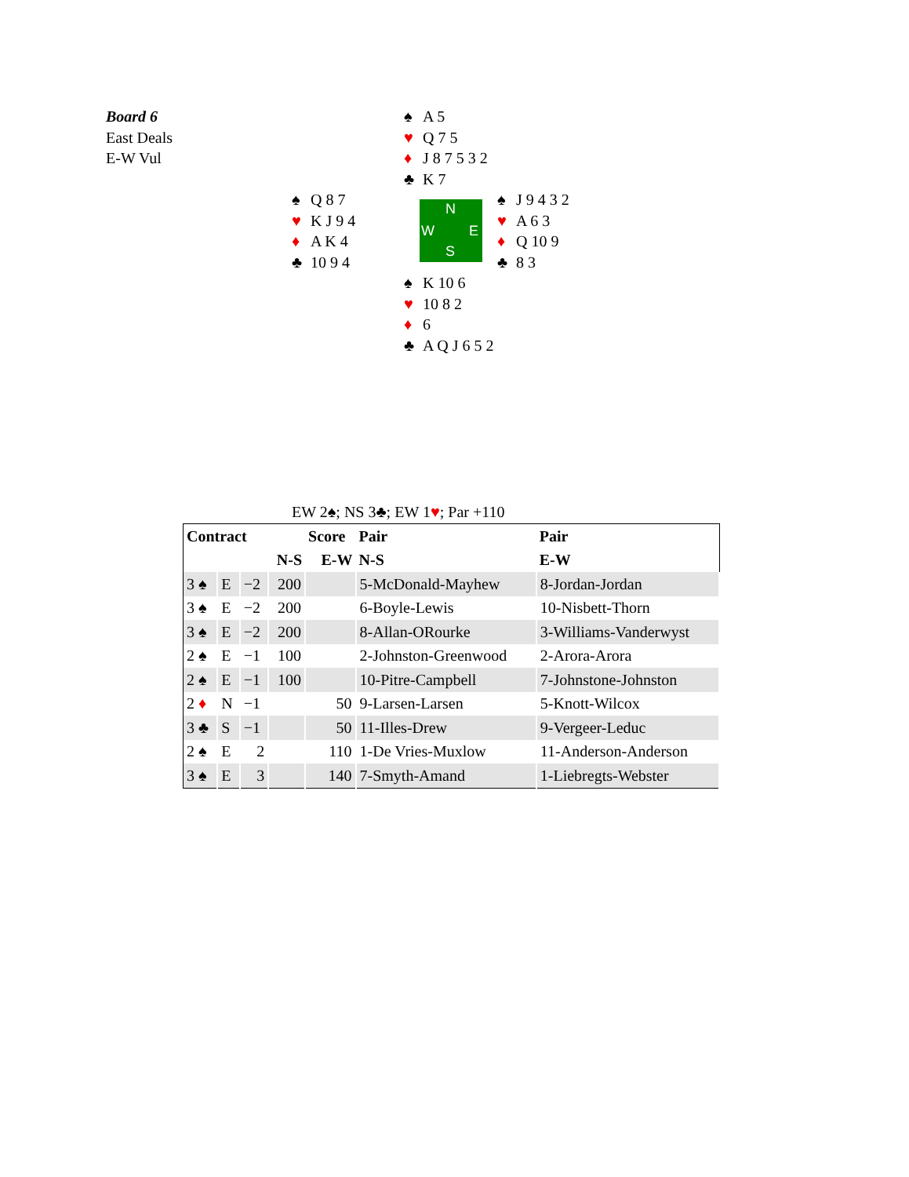Board 6
East Deals
E-W Vul
♠ A 5
♥ Q 7 5
♦ J 8 7 5 3 2
♣ K 7
♠ Q 8 7
♥ K J 9 4
♦ A K 4
♣ 10 9 4
N
W E
S
♠ J 9 4 3 2
♥ A 6 3
♦ Q 10 9
♣ 8 3
♠ K 10 6
♥ 10 8 2
♦ 6
♣ A Q J 6 5 2
EW 2♠; NS 3♣; EW 1♥; Par +110
| Contract | | | | Score | Pair | Pair |
| --- | --- | --- | --- | --- | --- | --- |
| | | | N-S | E-W | N-S | E-W |
| 3 ♠ | E | −2 | 200 | | 5-McDonald-Mayhew | 8-Jordan-Jordan |
| 3 ♠ | E | −2 | 200 | | 6-Boyle-Lewis | 10-Nisbett-Thorn |
| 3 ♠ | E | −2 | 200 | | 8-Allan-ORourke | 3-Williams-Vanderwyst |
| 2 ♠ | E | −1 | 100 | | 2-Johnston-Greenwood | 2-Arora-Arora |
| 2 ♠ | E | −1 | 100 | | 10-Pitre-Campbell | 7-Johnstone-Johnston |
| 2 ♦ | N | −1 | | 50 | 9-Larsen-Larsen | 5-Knott-Wilcox |
| 3 ♣ | S | −1 | | 50 | 11-Illes-Drew | 9-Vergeer-Leduc |
| 2 ♠ | E | 2 | | 110 | 1-De Vries-Muxlow | 11-Anderson-Anderson |
| 3 ♠ | E | 3 | | 140 | 7-Smyth-Amand | 1-Liebregts-Webster |